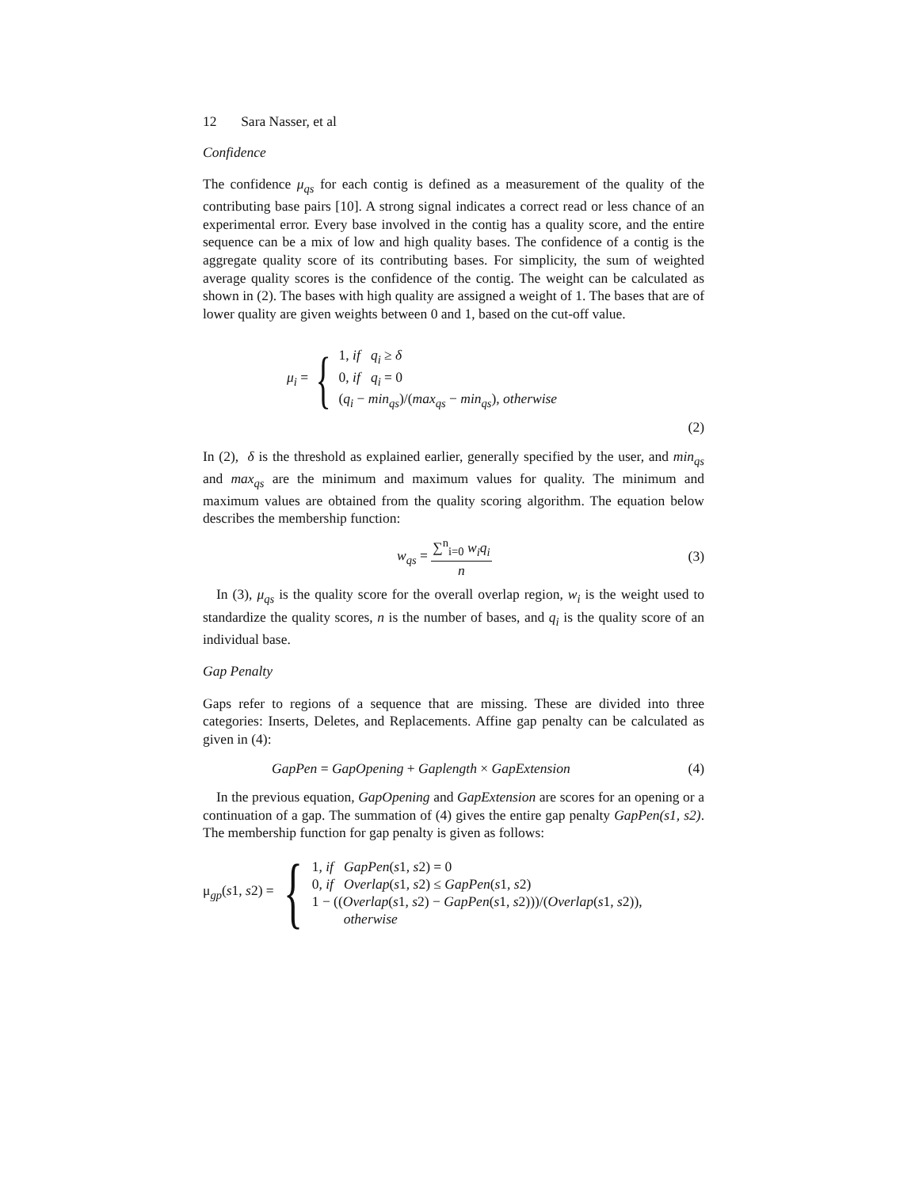12 Sara Nasser, et al
Confidence
The confidence μ<sub>qs</sub> for each contig is defined as a measurement of the quality of the contributing base pairs [10]. A strong signal indicates a correct read or less chance of an experimental error. Every base involved in the contig has a quality score, and the entire sequence can be a mix of low and high quality bases. The confidence of a contig is the aggregate quality score of its contributing bases. For simplicity, the sum of weighted average quality scores is the confidence of the contig. The weight can be calculated as shown in (2). The bases with high quality are assigned a weight of 1. The bases that are of lower quality are given weights between 0 and 1, based on the cut-off value.
μ<sub>i</sub> = {
1, if q<sub>i</sub> ≥ δ
0, if q<sub>i</sub> = 0
(q<sub>i</sub> − min<sub>qs</sub>)/(max<sub>qs</sub> − min<sub>qs</sub>), otherwise
(2)
In (2), δ is the threshold as explained earlier, generally specified by the user, and min<sub>qs</sub> and max<sub>qs</sub> are the minimum and maximum values for quality. The minimum and maximum values are obtained from the quality scoring algorithm. The equation below describes the membership function:
w<sub>qs</sub> = ∑<sup>n</sup><sub>i=0</sub> w<sub>i</sub>q<sub>i</sub> n (3)
In (3), μ<sub>qs</sub> is the quality score for the overall overlap region, w<sub>i</sub> is the weight used to standardize the quality scores, n is the number of bases, and q<sub>i</sub> is the quality score of an individual base.
Gap Penalty
Gaps refer to regions of a sequence that are missing. These are divided into three categories: Inserts, Deletes, and Replacements. Affine gap penalty can be calculated as given in (4):
GapPen = GapOpening + Gaplength × GapExtension (4)
In the previous equation, GapOpening and GapExtension are scores for an opening or a continuation of a gap. The summation of (4) gives the entire gap penalty GapPen(s1, s2). The membership function for gap penalty is given as follows:
μ<sub>gp</sub>(s1, s2) = {
1, if GapPen(s1, s2) = 0
0, if Overlap(s1, s2) ≤ GapPen(s1, s2)
1 − ((Overlap(s1, s2) − GapPen(s1, s2)))/(Overlap(s1, s2)),
otherwise